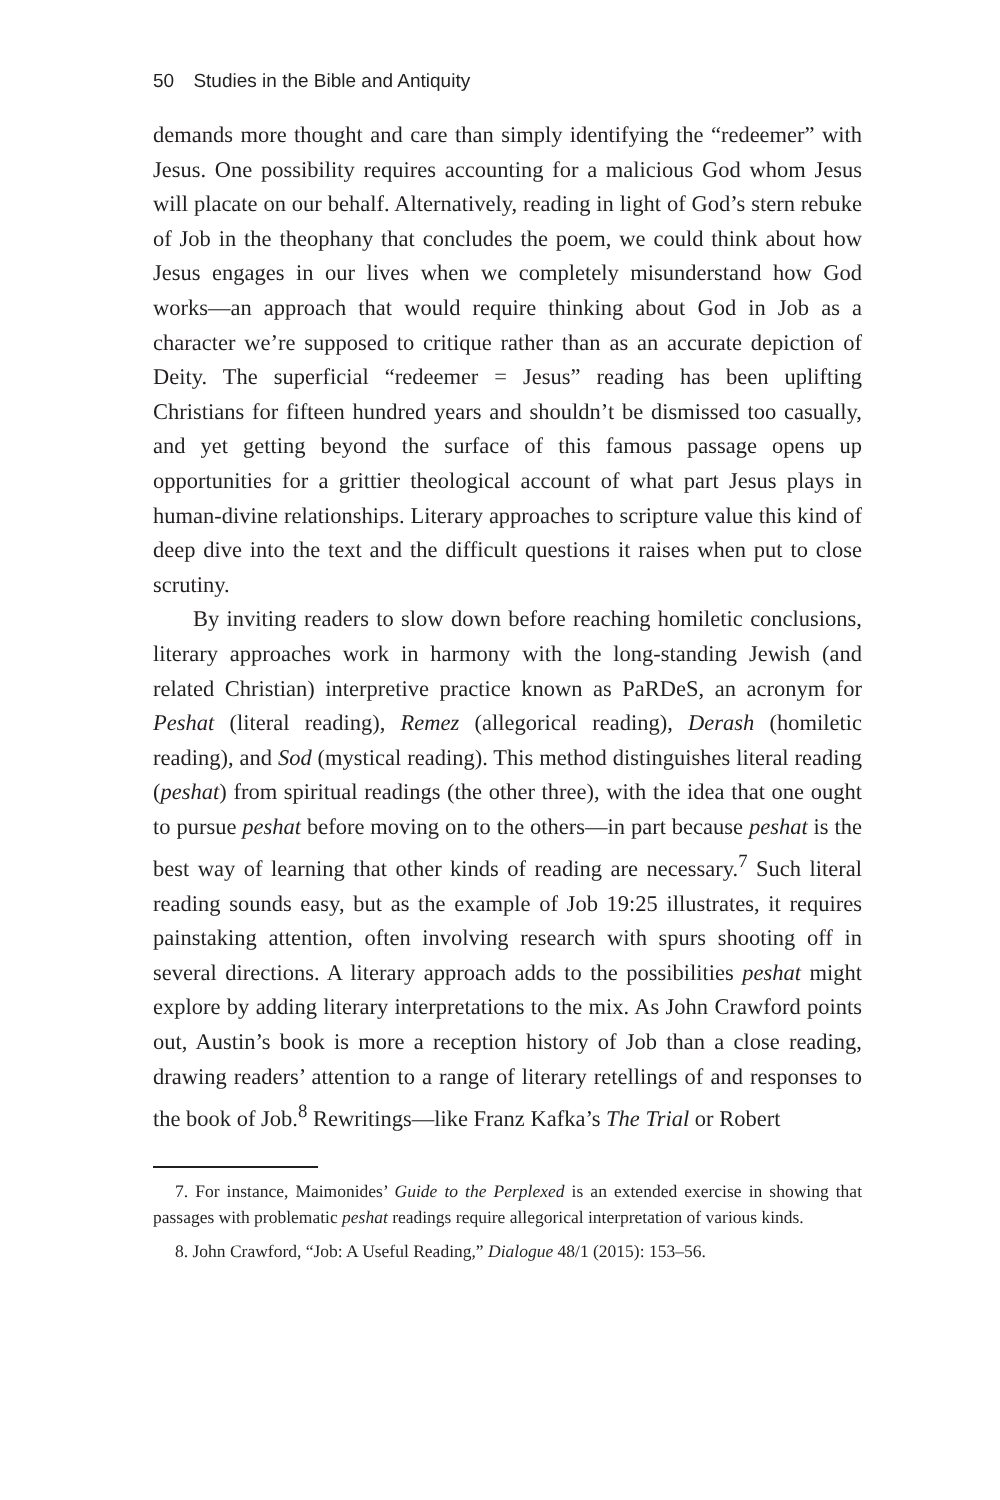50 Studies in the Bible and Antiquity
demands more thought and care than simply identifying the “redeemer” with Jesus. One possibility requires accounting for a malicious God whom Jesus will placate on our behalf. Alternatively, reading in light of God’s stern rebuke of Job in the theophany that concludes the poem, we could think about how Jesus engages in our lives when we completely misunderstand how God works—an approach that would require thinking about God in Job as a character we’re supposed to critique rather than as an accurate depiction of Deity. The superficial “redeemer = Jesus” reading has been uplifting Christians for fifteen hundred years and shouldn’t be dismissed too casually, and yet getting beyond the surface of this famous passage opens up opportunities for a grittier theological account of what part Jesus plays in human-divine relationships. Literary approaches to scripture value this kind of deep dive into the text and the difficult questions it raises when put to close scrutiny.
By inviting readers to slow down before reaching homiletic conclusions, literary approaches work in harmony with the long-standing Jewish (and related Christian) interpretive practice known as PaRDeS, an acronym for Peshat (literal reading), Remez (allegorical reading), Derash (homiletic reading), and Sod (mystical reading). This method distinguishes literal reading (peshat) from spiritual readings (the other three), with the idea that one ought to pursue peshat before moving on to the others—in part because peshat is the best way of learning that other kinds of reading are necessary.<sup>7</sup> Such literal reading sounds easy, but as the example of Job 19:25 illustrates, it requires painstaking attention, often involving research with spurs shooting off in several directions. A literary approach adds to the possibilities peshat might explore by adding literary interpretations to the mix. As John Crawford points out, Austin’s book is more a reception history of Job than a close reading, drawing readers’ attention to a range of literary retellings of and responses to the book of Job.<sup>8</sup> Rewritings—like Franz Kafka’s The Trial or Robert
7. For instance, Maimonides’ Guide to the Perplexed is an extended exercise in showing that passages with problematic peshat readings require allegorical interpretation of various kinds.
8. John Crawford, “Job: A Useful Reading,” Dialogue 48/1 (2015): 153–56.